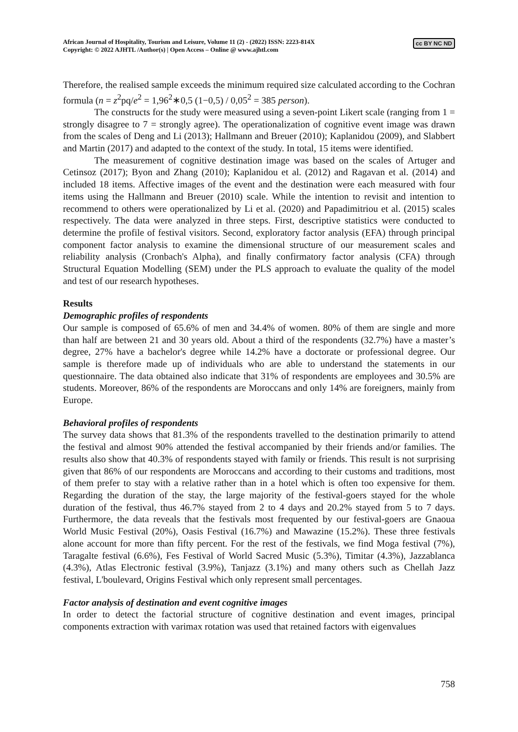African Journal of Hospitality, Tourism and Leisure, Volume 11 (2) - (2022) ISSN: 2223-814X
Copyright: © 2022 AJHTL /Author(s) | Open Access – Online @ www.ajhtl.com
cc BY NC ND
Therefore, the realised sample exceeds the minimum required size calculated according to the Cochran formula (n = z<sup>2</sup>pq/e<sup>2</sup> = 1,96<sup>2</sup>∗0,5 (1−0,5) / 0,05<sup>2</sup> = 385 person).
The constructs for the study were measured using a seven-point Likert scale (ranging from 1 = strongly disagree to 7 = strongly agree). The operationalization of cognitive event image was drawn from the scales of Deng and Li (2013); Hallmann and Breuer (2010); Kaplanidou (2009), and Slabbert and Martin (2017) and adapted to the context of the study. In total, 15 items were identified.
The measurement of cognitive destination image was based on the scales of Artuger and Cetinsoz (2017); Byon and Zhang (2010); Kaplanidou et al. (2012) and Ragavan et al. (2014) and included 18 items. Affective images of the event and the destination were each measured with four items using the Hallmann and Breuer (2010) scale. While the intention to revisit and intention to recommend to others were operationalized by Li et al. (2020) and Papadimitriou et al. (2015) scales respectively. The data were analyzed in three steps. First, descriptive statistics were conducted to determine the profile of festival visitors. Second, exploratory factor analysis (EFA) through principal component factor analysis to examine the dimensional structure of our measurement scales and reliability analysis (Cronbach's Alpha), and finally confirmatory factor analysis (CFA) through Structural Equation Modelling (SEM) under the PLS approach to evaluate the quality of the model and test of our research hypotheses.
Results
Demographic profiles of respondents
Our sample is composed of 65.6% of men and 34.4% of women. 80% of them are single and more than half are between 21 and 30 years old. About a third of the respondents (32.7%) have a master’s degree, 27% have a bachelor's degree while 14.2% have a doctorate or professional degree. Our sample is therefore made up of individuals who are able to understand the statements in our questionnaire. The data obtained also indicate that 31% of respondents are employees and 30.5% are students. Moreover, 86% of the respondents are Moroccans and only 14% are foreigners, mainly from Europe.
Behavioral profiles of respondents
The survey data shows that 81.3% of the respondents travelled to the destination primarily to attend the festival and almost 90% attended the festival accompanied by their friends and/or families. The results also show that 40.3% of respondents stayed with family or friends. This result is not surprising given that 86% of our respondents are Moroccans and according to their customs and traditions, most of them prefer to stay with a relative rather than in a hotel which is often too expensive for them. Regarding the duration of the stay, the large majority of the festival-goers stayed for the whole duration of the festival, thus 46.7% stayed from 2 to 4 days and 20.2% stayed from 5 to 7 days. Furthermore, the data reveals that the festivals most frequented by our festival-goers are Gnaoua World Music Festival (20%), Oasis Festival (16.7%) and Mawazine (15.2%). These three festivals alone account for more than fifty percent. For the rest of the festivals, we find Moga festival (7%), Taragalte festival (6.6%), Fes Festival of World Sacred Music (5.3%), Timitar (4.3%), Jazzablanca (4.3%), Atlas Electronic festival (3.9%), Tanjazz (3.1%) and many others such as Chellah Jazz festival, L'boulevard, Origins Festival which only represent small percentages.
Factor analysis of destination and event cognitive images
In order to detect the factorial structure of cognitive destination and event images, principal components extraction with varimax rotation was used that retained factors with eigenvalues
758